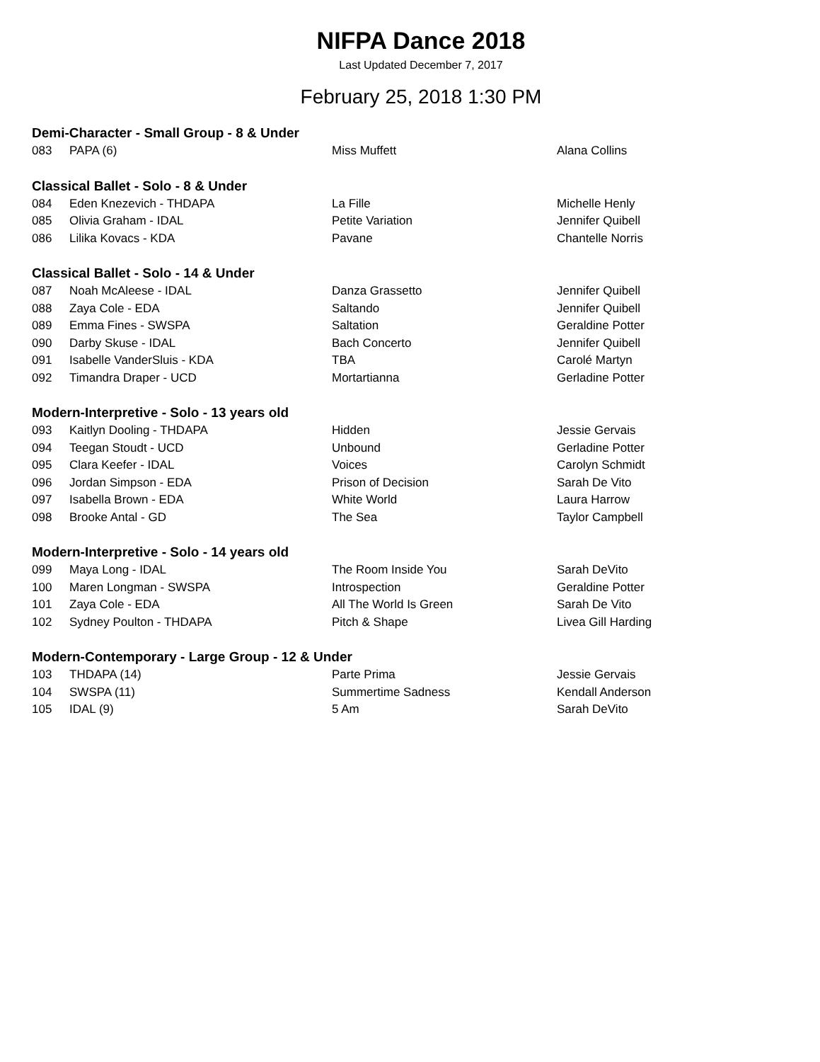NIFPA Dance 2018
Last Updated December 7, 2017
February 25, 2018 1:30 PM
Demi-Character - Small Group - 8 & Under
| 083 | PAPA (6) | Miss Muffett | Alana Collins |
Classical Ballet - Solo - 8 & Under
| 084 | Eden Knezevich - THDAPA | La Fille | Michelle Henly |
| 085 | Olivia Graham - IDAL | Petite Variation | Jennifer Quibell |
| 086 | Lilika Kovacs - KDA | Pavane | Chantelle Norris |
Classical Ballet - Solo - 14 & Under
| 087 | Noah McAleese - IDAL | Danza Grassetto | Jennifer Quibell |
| 088 | Zaya Cole - EDA | Saltando | Jennifer Quibell |
| 089 | Emma Fines - SWSPA | Saltation | Geraldine Potter |
| 090 | Darby Skuse - IDAL | Bach Concerto | Jennifer Quibell |
| 091 | Isabelle VanderSluis - KDA | TBA | Carolé Martyn |
| 092 | Timandra Draper - UCD | Mortartianna | Gerladine Potter |
Modern-Interpretive - Solo - 13 years old
| 093 | Kaitlyn Dooling - THDAPA | Hidden | Jessie Gervais |
| 094 | Teegan Stoudt - UCD | Unbound | Gerladine Potter |
| 095 | Clara Keefer - IDAL | Voices | Carolyn Schmidt |
| 096 | Jordan Simpson - EDA | Prison of Decision | Sarah De Vito |
| 097 | Isabella Brown - EDA | White World | Laura Harrow |
| 098 | Brooke Antal - GD | The Sea | Taylor Campbell |
Modern-Interpretive - Solo - 14 years old
| 099 | Maya Long - IDAL | The Room Inside You | Sarah DeVito |
| 100 | Maren Longman - SWSPA | Introspection | Geraldine Potter |
| 101 | Zaya Cole - EDA | All The World Is Green | Sarah De Vito |
| 102 | Sydney Poulton - THDAPA | Pitch & Shape | Livea Gill Harding |
Modern-Contemporary - Large Group - 12 & Under
| 103 | THDAPA (14) | Parte Prima | Jessie Gervais |
| 104 | SWSPA (11) | Summertime Sadness | Kendall Anderson |
| 105 | IDAL (9) | 5 Am | Sarah DeVito |